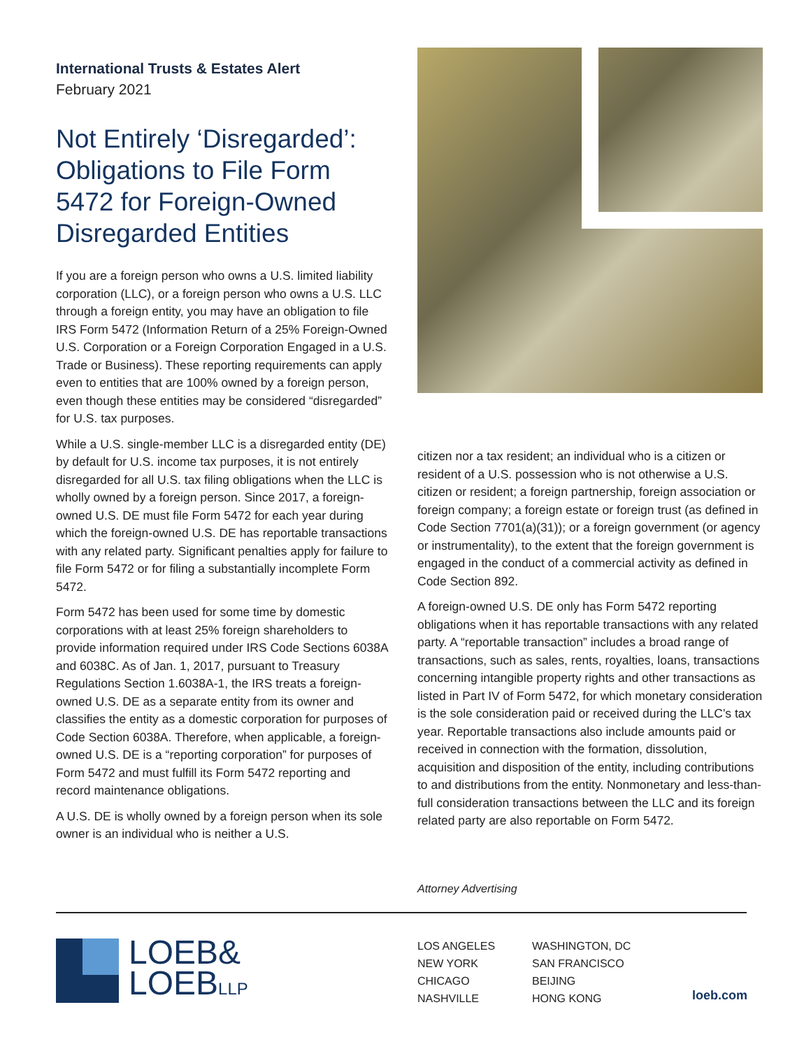International Trusts & Estates Alert
February 2021
Not Entirely ‘Disregarded’: Obligations to File Form 5472 for Foreign-Owned Disregarded Entities
If you are a foreign person who owns a U.S. limited liability corporation (LLC), or a foreign person who owns a U.S. LLC through a foreign entity, you may have an obligation to file IRS Form 5472 (Information Return of a 25% Foreign-Owned U.S. Corporation or a Foreign Corporation Engaged in a U.S. Trade or Business). These reporting requirements can apply even to entities that are 100% owned by a foreign person, even though these entities may be considered “disregarded” for U.S. tax purposes.
While a U.S. single-member LLC is a disregarded entity (DE) by default for U.S. income tax purposes, it is not entirely disregarded for all U.S. tax filing obligations when the LLC is wholly owned by a foreign person. Since 2017, a foreign-owned U.S. DE must file Form 5472 for each year during which the foreign-owned U.S. DE has reportable transactions with any related party. Significant penalties apply for failure to file Form 5472 or for filing a substantially incomplete Form 5472.
Form 5472 has been used for some time by domestic corporations with at least 25% foreign shareholders to provide information required under IRS Code Sections 6038A and 6038C. As of Jan. 1, 2017, pursuant to Treasury Regulations Section 1.6038A-1, the IRS treats a foreign-owned U.S. DE as a separate entity from its owner and classifies the entity as a domestic corporation for purposes of Code Section 6038A. Therefore, when applicable, a foreign-owned U.S. DE is a “reporting corporation” for purposes of Form 5472 and must fulfill its Form 5472 reporting and record maintenance obligations.
A U.S. DE is wholly owned by a foreign person when its sole owner is an individual who is neither a U.S.
citizen nor a tax resident; an individual who is a citizen or resident of a U.S. possession who is not otherwise a U.S. citizen or resident; a foreign partnership, foreign association or foreign company; a foreign estate or foreign trust (as defined in Code Section 7701(a)(31)); or a foreign government (or agency or instrumentality), to the extent that the foreign government is engaged in the conduct of a commercial activity as defined in Code Section 892.
A foreign-owned U.S. DE only has Form 5472 reporting obligations when it has reportable transactions with any related party. A “reportable transaction” includes a broad range of transactions, such as sales, rents, royalties, loans, transactions concerning intangible property rights and other transactions as listed in Part IV of Form 5472, for which monetary consideration is the sole consideration paid or received during the LLC’s tax year. Reportable transactions also include amounts paid or received in connection with the formation, dissolution, acquisition and disposition of the entity, including contributions to and distributions from the entity. Nonmonetary and less-than-full consideration transactions between the LLC and its foreign related party are also reportable on Form 5472.
Attorney Advertising
LOEB&
LOEBLLP
LOS ANGELES
NEW YORK
CHICAGO
NASHVILLE
WASHINGTON, DC
SAN FRANCISCO
BEIJING
HONG KONG
loeb.com